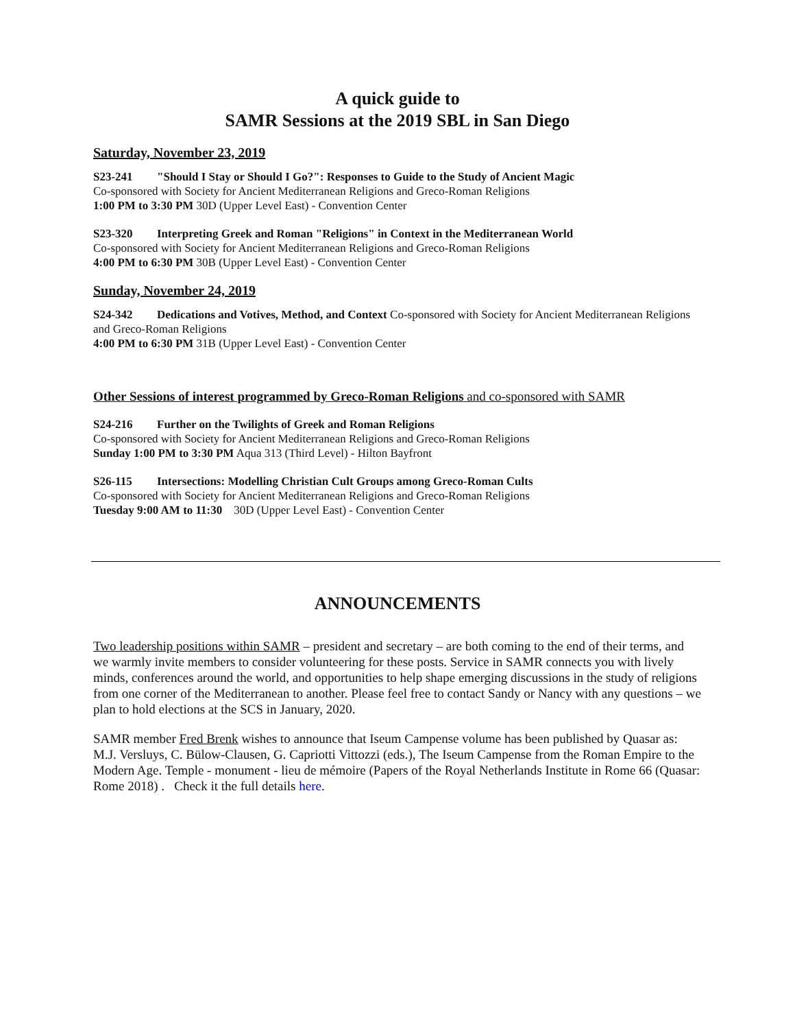A quick guide to
SAMR Sessions at the 2019 SBL in San Diego
Saturday, November 23, 2019
S23-241 "Should I Stay or Should I Go?": Responses to Guide to the Study of Ancient Magic
Co-sponsored with Society for Ancient Mediterranean Religions and Greco-Roman Religions
1:00 PM to 3:30 PM 30D (Upper Level East) - Convention Center
S23-320 Interpreting Greek and Roman "Religions" in Context in the Mediterranean World
Co-sponsored with Society for Ancient Mediterranean Religions and Greco-Roman Religions
4:00 PM to 6:30 PM 30B (Upper Level East) - Convention Center
Sunday, November 24, 2019
S24-342 Dedications and Votives, Method, and Context Co-sponsored with Society for Ancient Mediterranean Religions and Greco-Roman Religions
4:00 PM to 6:30 PM 31B (Upper Level East) - Convention Center
Other Sessions of interest programmed by Greco-Roman Religions and co-sponsored with SAMR
S24-216 Further on the Twilights of Greek and Roman Religions
Co-sponsored with Society for Ancient Mediterranean Religions and Greco-Roman Religions
Sunday 1:00 PM to 3:30 PM Aqua 313 (Third Level) - Hilton Bayfront
S26-115 Intersections: Modelling Christian Cult Groups among Greco-Roman Cults
Co-sponsored with Society for Ancient Mediterranean Religions and Greco-Roman Religions
Tuesday 9:00 AM to 11:30 30D (Upper Level East) - Convention Center
ANNOUNCEMENTS
Two leadership positions within SAMR – president and secretary – are both coming to the end of their terms, and we warmly invite members to consider volunteering for these posts. Service in SAMR connects you with lively minds, conferences around the world, and opportunities to help shape emerging discussions in the study of religions from one corner of the Mediterranean to another. Please feel free to contact Sandy or Nancy with any questions – we plan to hold elections at the SCS in January, 2020.
SAMR member Fred Brenk wishes to announce that Iseum Campense volume has been published by Quasar as: M.J. Versluys, C. Bülow-Clausen, G. Capriotti Vittozzi (eds.), The Iseum Campense from the Roman Empire to the Modern Age. Temple - monument - lieu de mémoire (Papers of the Royal Netherlands Institute in Rome 66 (Quasar: Rome 2018) . Check it the full details here.